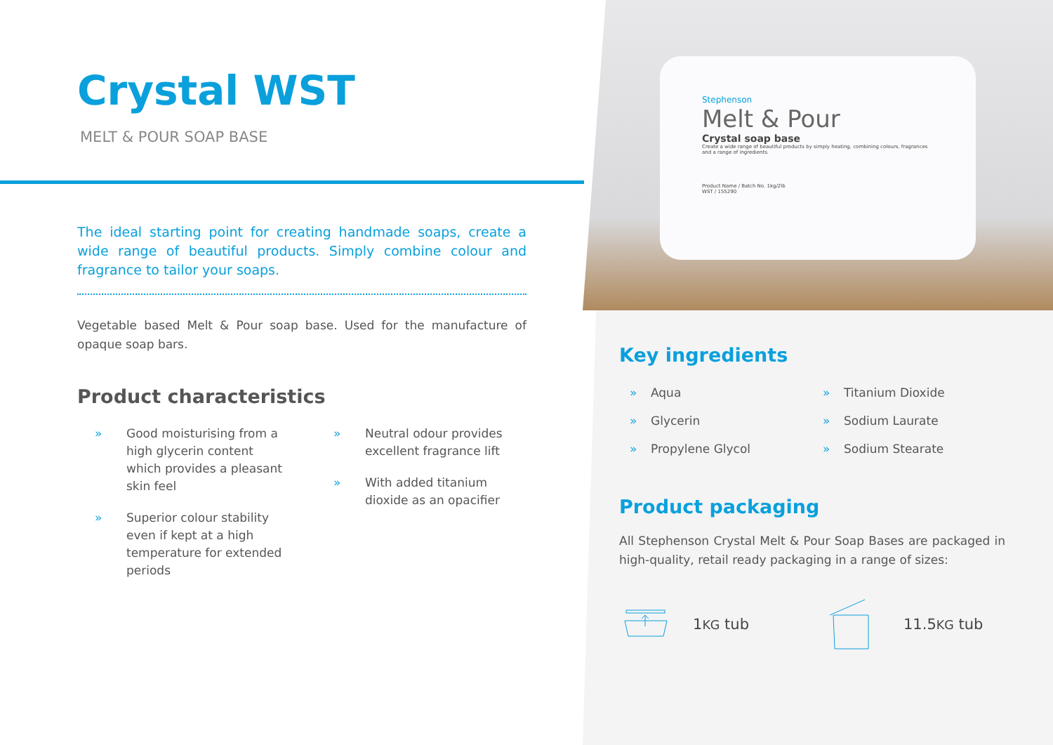Stephenson
Melt & Pour
Crystal soap base
Create a wide range of beautiful products by simply heating, combining colours, fragrances and a range of ingredients.
Product Name / Batch No. 1kg/2lb
WST / 155290
Crystal WST
MELT & POUR SOAP BASE
The ideal starting point for creating handmade soaps, create a wide range of beautiful products. Simply combine colour and fragrance to tailor your soaps.
Vegetable based Melt & Pour soap base. Used for the manufacture of opaque soap bars.
Product characteristics
» Good moisturising from a high glycerin content which provides a pleasant skin feel
» Superior colour stability even if kept at a high temperature for extended periods
» Neutral odour provides excellent fragrance lift
» With added titanium dioxide as an opacifier
Key ingredients
» Aqua
» Titanium Dioxide
» Glycerin
» Sodium Laurate
» Propylene Glycol
» Sodium Stearate
Product packaging
All Stephenson Crystal Melt & Pour Soap Bases are packaged in high-quality, retail ready packaging in a range of sizes:
1KG tub 11.5KG tub